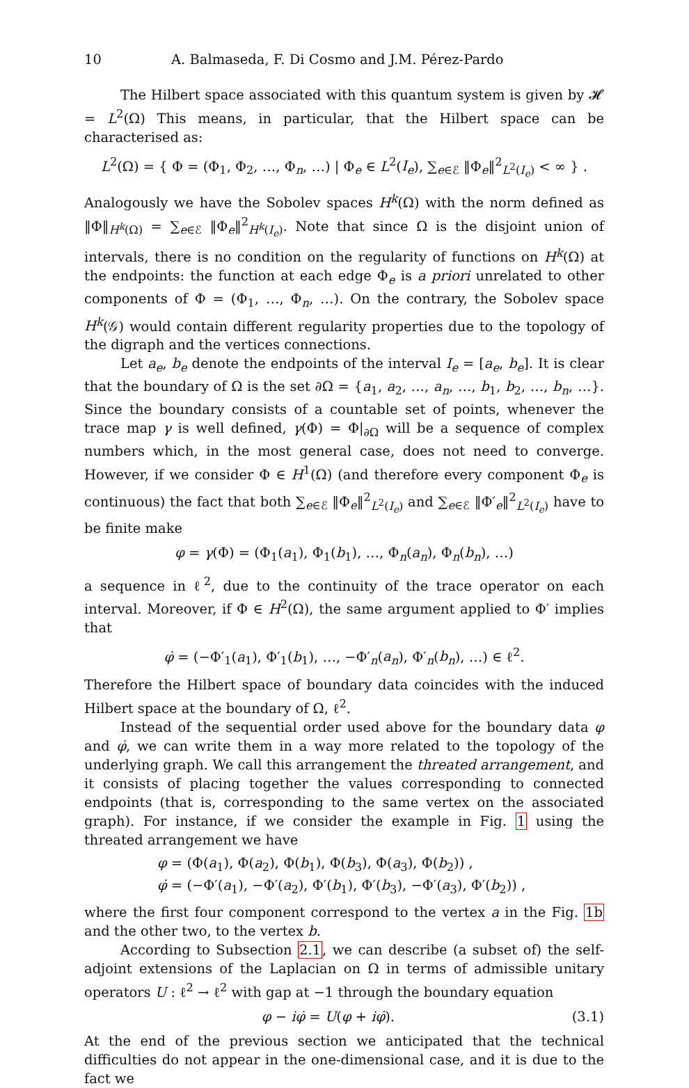10 A. Balmaseda, F. Di Cosmo and J.M. Pérez-Pardo
The Hilbert space associated with this quantum system is given by 𝓗 = L<sup>2</sup>(Ω) This means, in particular, that the Hilbert space can be characterised as:
L<sup>2</sup>(Ω) = { Φ = (Φ<sub>1</sub>, Φ<sub>2</sub>, …, Φ<sub>n</sub>, …) | Φ<sub>e</sub> ∈ L<sup>2</sup>(I<sub>e</sub>), ∑<sub>e∈ℰ</sub> ‖Φ<sub>e</sub>‖<sup>2</sup><sub>L<sup>2</sup>(I<sub>e</sub>)</sub> < ∞ } .
Analogously we have the Sobolev spaces H<sup>k</sup>(Ω) with the norm defined as ‖Φ‖<sub>H<sup>k</sup>(Ω)</sub> = ∑<sub>e∈ℰ</sub> ‖Φ<sub>e</sub>‖<sup>2</sup><sub>H<sup>k</sup>(I<sub>e</sub>)</sub>. Note that since Ω is the disjoint union of intervals, there is no condition on the regularity of functions on H<sup>k</sup>(Ω) at the endpoints: the function at each edge Φ<sub>e</sub> is a priori unrelated to other components of Φ = (Φ<sub>1</sub>, …, Φ<sub>n</sub>, …). On the contrary, the Sobolev space H<sup>k</sup>(𝒢) would contain different regularity properties due to the topology of the digraph and the vertices connections.
Let a<sub>e</sub>, b<sub>e</sub> denote the endpoints of the interval I<sub>e</sub> = [a<sub>e</sub>, b<sub>e</sub>]. It is clear that the boundary of Ω is the set ∂Ω = {a<sub>1</sub>, a<sub>2</sub>, …, a<sub>n</sub>, …, b<sub>1</sub>, b<sub>2</sub>, …, b<sub>n</sub>, …}. Since the boundary consists of a countable set of points, whenever the trace map γ is well defined, γ(Φ) = Φ|<sub>∂Ω</sub> will be a sequence of complex numbers which, in the most general case, does not need to converge. However, if we consider Φ ∈ H<sup>1</sup>(Ω) (and therefore every component Φ<sub>e</sub> is continuous) the fact that both ∑<sub>e∈ℰ</sub> ‖Φ<sub>e</sub>‖<sup>2</sup><sub>L<sup>2</sup>(I<sub>e</sub>)</sub> and ∑<sub>e∈ℰ</sub> ‖Φ′<sub>e</sub>‖<sup>2</sup><sub>L<sup>2</sup>(I<sub>e</sub>)</sub> have to be finite make
φ = γ(Φ) = (Φ<sub>1</sub>(a<sub>1</sub>), Φ<sub>1</sub>(b<sub>1</sub>), …, Φ<sub>n</sub>(a<sub>n</sub>), Φ<sub>n</sub>(b<sub>n</sub>), …)
a sequence in ℓ<sup>2</sup>, due to the continuity of the trace operator on each interval. Moreover, if Φ ∈ H<sup>2</sup>(Ω), the same argument applied to Φ′ implies that
φ̇ = (−Φ′<sub>1</sub>(a<sub>1</sub>), Φ′<sub>1</sub>(b<sub>1</sub>), …, −Φ′<sub>n</sub>(a<sub>n</sub>), Φ′<sub>n</sub>(b<sub>n</sub>), …) ∈ ℓ<sup>2</sup>.
Therefore the Hilbert space of boundary data coincides with the induced Hilbert space at the boundary of Ω, ℓ<sup>2</sup>.
Instead of the sequential order used above for the boundary data φ and φ̇, we can write them in a way more related to the topology of the underlying graph. We call this arrangement the threated arrangement, and it consists of placing together the values corresponding to connected endpoints (that is, corresponding to the same vertex on the associated graph). For instance, if we consider the example in Fig. 1 using the threated arrangement we have
φ = (Φ(a<sub>1</sub>), Φ(a<sub>2</sub>), Φ(b<sub>1</sub>), Φ(b<sub>3</sub>), Φ(a<sub>3</sub>), Φ(b<sub>2</sub>)) ,
φ̇ = (−Φ′(a<sub>1</sub>), −Φ′(a<sub>2</sub>), Φ′(b<sub>1</sub>), Φ′(b<sub>3</sub>), −Φ′(a<sub>3</sub>), Φ′(b<sub>2</sub>)) ,
where the first four component correspond to the vertex a in the Fig. 1b and the other two, to the vertex b.
According to Subsection 2.1, we can describe (a subset of) the self-adjoint extensions of the Laplacian on Ω in terms of admissible unitary operators U : ℓ<sup>2</sup> → ℓ<sup>2</sup> with gap at −1 through the boundary equation
φ − iφ̇ = U(φ + iφ̇). (3.1)
At the end of the previous section we anticipated that the technical difficulties do not appear in the one-dimensional case, and it is due to the fact we